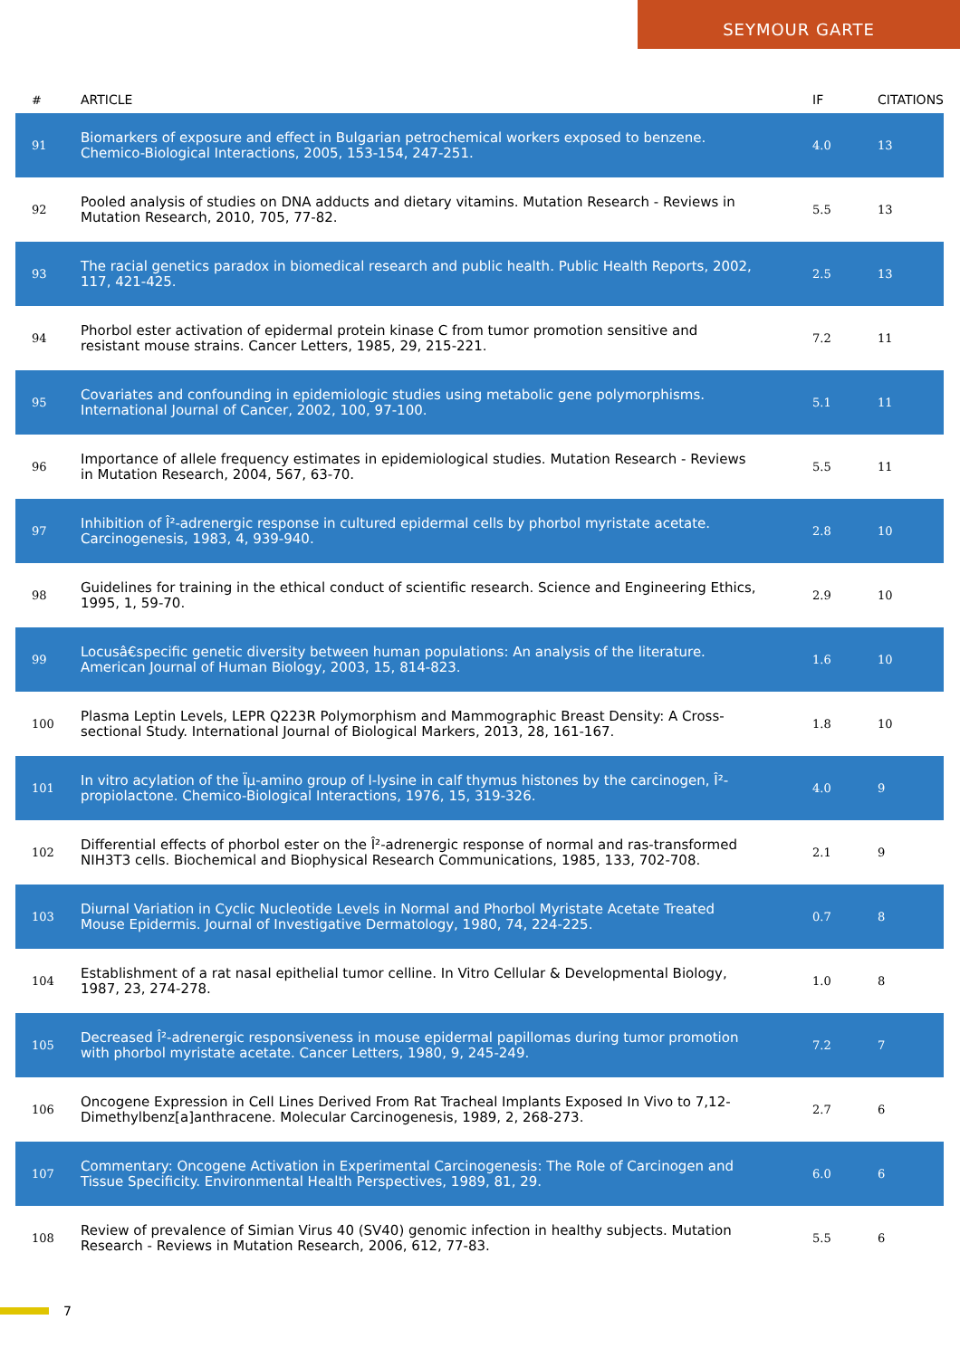SEYMOUR GARTE
| # | ARTICLE | IF | CITATIONS |
| --- | --- | --- | --- |
| 91 | Biomarkers of exposure and effect in Bulgarian petrochemical workers exposed to benzene. Chemico-Biological Interactions, 2005, 153-154, 247-251. | 4.0 | 13 |
| 92 | Pooled analysis of studies on DNA adducts and dietary vitamins. Mutation Research - Reviews in Mutation Research, 2010, 705, 77-82. | 5.5 | 13 |
| 93 | The racial genetics paradox in biomedical research and public health. Public Health Reports, 2002, 117, 421-425. | 2.5 | 13 |
| 94 | Phorbol ester activation of epidermal protein kinase C from tumor promotion sensitive and resistant mouse strains. Cancer Letters, 1985, 29, 215-221. | 7.2 | 11 |
| 95 | Covariates and confounding in epidemiologic studies using metabolic gene polymorphisms. International Journal of Cancer, 2002, 100, 97-100. | 5.1 | 11 |
| 96 | Importance of allele frequency estimates in epidemiological studies. Mutation Research - Reviews in Mutation Research, 2004, 567, 63-70. | 5.5 | 11 |
| 97 | Inhibition of Î²-adrenergic response in cultured epidermal cells by phorbol myristate acetate. Carcinogenesis, 1983, 4, 939-940. | 2.8 | 10 |
| 98 | Guidelines for training in the ethical conduct of scientific research. Science and Engineering Ethics, 1995, 1, 59-70. | 2.9 | 10 |
| 99 | Locusâ€specific genetic diversity between human populations: An analysis of the literature. American Journal of Human Biology, 2003, 15, 814-823. | 1.6 | 10 |
| 100 | Plasma Leptin Levels, LEPR Q223R Polymorphism and Mammographic Breast Density: A Cross-sectional Study. International Journal of Biological Markers, 2013, 28, 161-167. | 1.8 | 10 |
| 101 | In vitro acylation of the Ïµ-amino group of l-lysine in calf thymus histones by the carcinogen, Î²-propiolactone. Chemico-Biological Interactions, 1976, 15, 319-326. | 4.0 | 9 |
| 102 | Differential effects of phorbol ester on the Î²-adrenergic response of normal and ras-transformed NIH3T3 cells. Biochemical and Biophysical Research Communications, 1985, 133, 702-708. | 2.1 | 9 |
| 103 | Diurnal Variation in Cyclic Nucleotide Levels in Normal and Phorbol Myristate Acetate Treated Mouse Epidermis. Journal of Investigative Dermatology, 1980, 74, 224-225. | 0.7 | 8 |
| 104 | Establishment of a rat nasal epithelial tumor celline. In Vitro Cellular & Developmental Biology, 1987, 23, 274-278. | 1.0 | 8 |
| 105 | Decreased Î²-adrenergic responsiveness in mouse epidermal papillomas during tumor promotion with phorbol myristate acetate. Cancer Letters, 1980, 9, 245-249. | 7.2 | 7 |
| 106 | Oncogene Expression in Cell Lines Derived From Rat Tracheal Implants Exposed In Vivo to 7,12-Dimethylbenz[a]anthracene. Molecular Carcinogenesis, 1989, 2, 268-273. | 2.7 | 6 |
| 107 | Commentary: Oncogene Activation in Experimental Carcinogenesis: The Role of Carcinogen and Tissue Specificity. Environmental Health Perspectives, 1989, 81, 29. | 6.0 | 6 |
| 108 | Review of prevalence of Simian Virus 40 (SV40) genomic infection in healthy subjects. Mutation Research - Reviews in Mutation Research, 2006, 612, 77-83. | 5.5 | 6 |
7